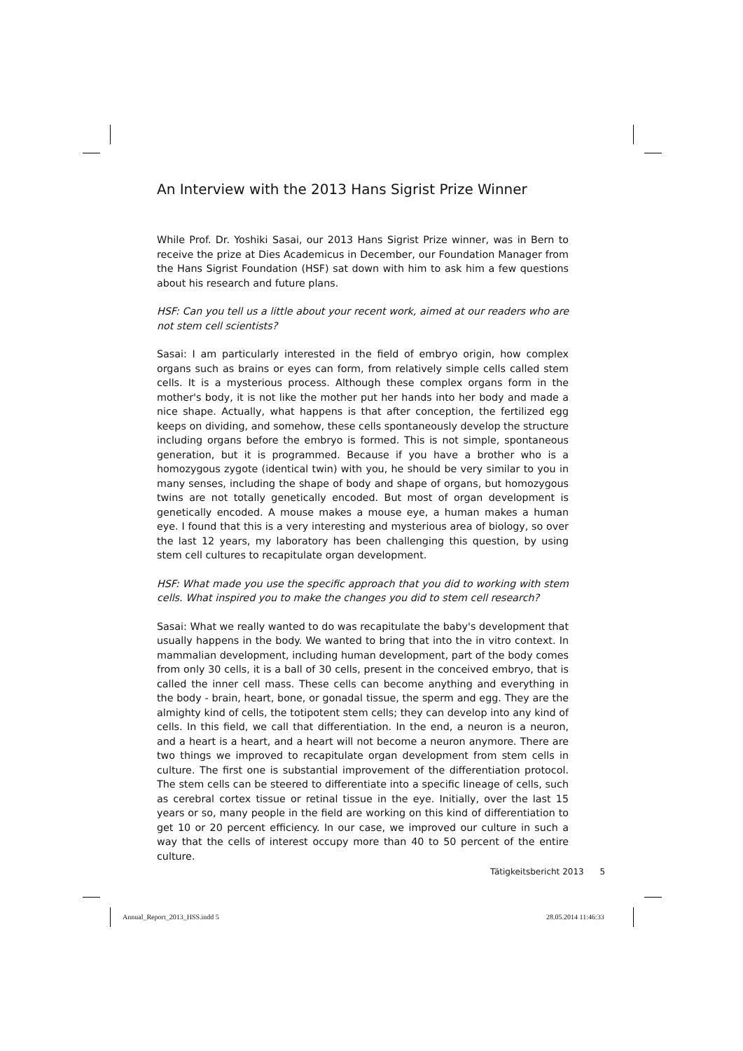An Interview with the 2013 Hans Sigrist Prize Winner
While Prof. Dr. Yoshiki Sasai, our 2013 Hans Sigrist Prize winner, was in Bern to receive the prize at Dies Academicus in December, our Foundation Manager from the Hans Sigrist Foundation (HSF) sat down with him to ask him a few questions about his research and future plans.
HSF: Can you tell us a little about your recent work, aimed at our readers who are not stem cell scientists?
Sasai: I am particularly interested in the field of embryo origin, how complex organs such as brains or eyes can form, from relatively simple cells called stem cells. It is a mysterious process. Although these complex organs form in the mother's body, it is not like the mother put her hands into her body and made a nice shape. Actually, what happens is that after conception, the fertilized egg keeps on dividing, and somehow, these cells spontaneously develop the structure including organs before the embryo is formed. This is not simple, spontaneous generation, but it is programmed. Because if you have a brother who is a homozygous zygote (identical twin) with you, he should be very similar to you in many senses, including the shape of body and shape of organs, but homozygous twins are not totally genetically encoded. But most of organ development is genetically encoded. A mouse makes a mouse eye, a human makes a human eye. I found that this is a very interesting and mysterious area of biology, so over the last 12 years, my laboratory has been challenging this question, by using stem cell cultures to recapitulate organ development.
HSF: What made you use the specific approach that you did to working with stem cells. What inspired you to make the changes you did to stem cell research?
Sasai: What we really wanted to do was recapitulate the baby's development that usually happens in the body. We wanted to bring that into the in vitro context. In mammalian development, including human development, part of the body comes from only 30 cells, it is a ball of 30 cells, present in the conceived embryo, that is called the inner cell mass. These cells can become anything and everything in the body - brain, heart, bone, or gonadal tissue, the sperm and egg. They are the almighty kind of cells, the totipotent stem cells; they can develop into any kind of cells. In this field, we call that differentiation. In the end, a neuron is a neuron, and a heart is a heart, and a heart will not become a neuron anymore. There are two things we improved to recapitulate organ development from stem cells in culture. The first one is substantial improvement of the differentiation protocol. The stem cells can be steered to differentiate into a specific lineage of cells, such as cerebral cortex tissue or retinal tissue in the eye. Initially, over the last 15 years or so, many people in the field are working on this kind of differentiation to get 10 or 20 percent efficiency. In our case, we improved our culture in such a way that the cells of interest occupy more than 40 to 50 percent of the entire culture.
Tätigkeitsbericht 2013 5
Annual_Report_2013_HSS.indd 5 28.05.2014 11:46:33